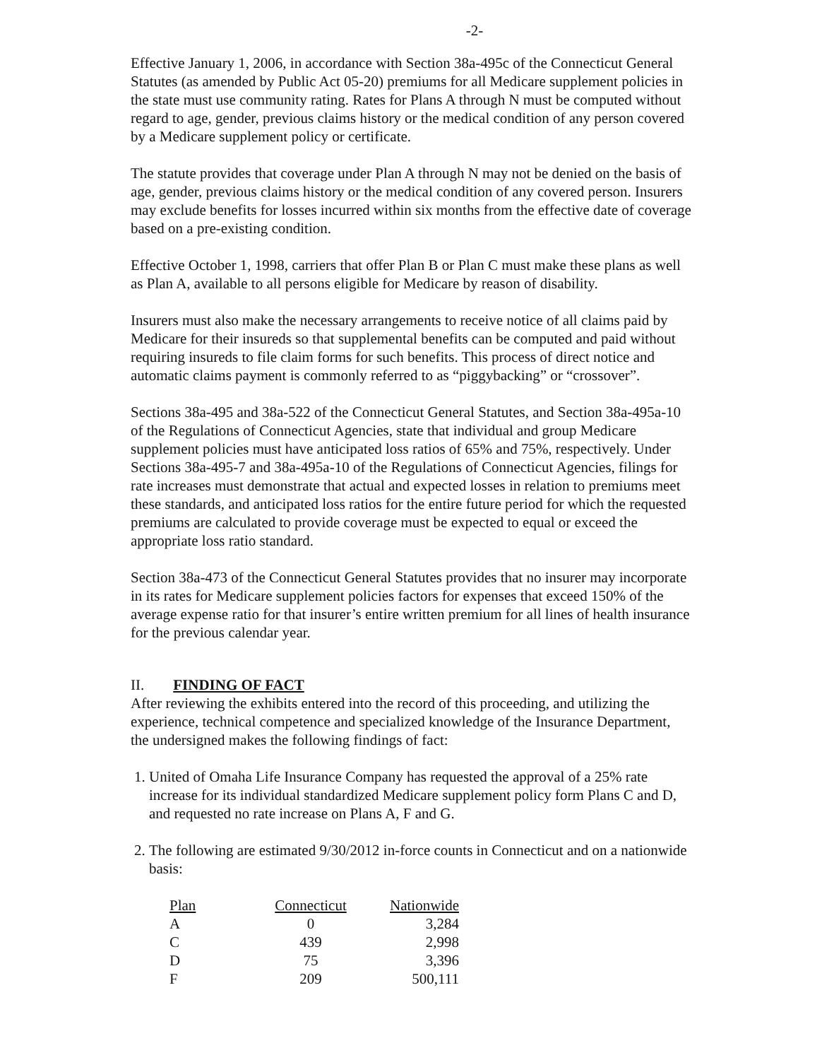-2-
Effective January 1, 2006, in accordance with Section 38a-495c of the Connecticut General Statutes (as amended by Public Act 05-20) premiums for all Medicare supplement policies in the state must use community rating. Rates for Plans A through N must be computed without regard to age, gender, previous claims history or the medical condition of any person covered by a Medicare supplement policy or certificate.
The statute provides that coverage under Plan A through N may not be denied on the basis of age, gender, previous claims history or the medical condition of any covered person. Insurers may exclude benefits for losses incurred within six months from the effective date of coverage based on a pre-existing condition.
Effective October 1, 1998, carriers that offer Plan B or Plan C must make these plans as well as Plan A, available to all persons eligible for Medicare by reason of disability.
Insurers must also make the necessary arrangements to receive notice of all claims paid by Medicare for their insureds so that supplemental benefits can be computed and paid without requiring insureds to file claim forms for such benefits. This process of direct notice and automatic claims payment is commonly referred to as “piggybacking” or “crossover”.
Sections 38a-495 and 38a-522 of the Connecticut General Statutes, and Section 38a-495a-10 of the Regulations of Connecticut Agencies, state that individual and group Medicare supplement policies must have anticipated loss ratios of 65% and 75%, respectively. Under Sections 38a-495-7 and 38a-495a-10 of the Regulations of Connecticut Agencies, filings for rate increases must demonstrate that actual and expected losses in relation to premiums meet these standards, and anticipated loss ratios for the entire future period for which the requested premiums are calculated to provide coverage must be expected to equal or exceed the appropriate loss ratio standard.
Section 38a-473 of the Connecticut General Statutes provides that no insurer may incorporate in its rates for Medicare supplement policies factors for expenses that exceed 150% of the average expense ratio for that insurer’s entire written premium for all lines of health insurance for the previous calendar year.
II. FINDING OF FACT
After reviewing the exhibits entered into the record of this proceeding, and utilizing the experience, technical competence and specialized knowledge of the Insurance Department, the undersigned makes the following findings of fact:
1. United of Omaha Life Insurance Company has requested the approval of a 25% rate increase for its individual standardized Medicare supplement policy form Plans C and D, and requested no rate increase on Plans A, F and G.
2. The following are estimated 9/30/2012 in-force counts in Connecticut and on a nationwide basis:
| Plan | Connecticut | Nationwide |
| --- | --- | --- |
| A | 0 | 3,284 |
| C | 439 | 2,998 |
| D | 75 | 3,396 |
| F | 209 | 500,111 |